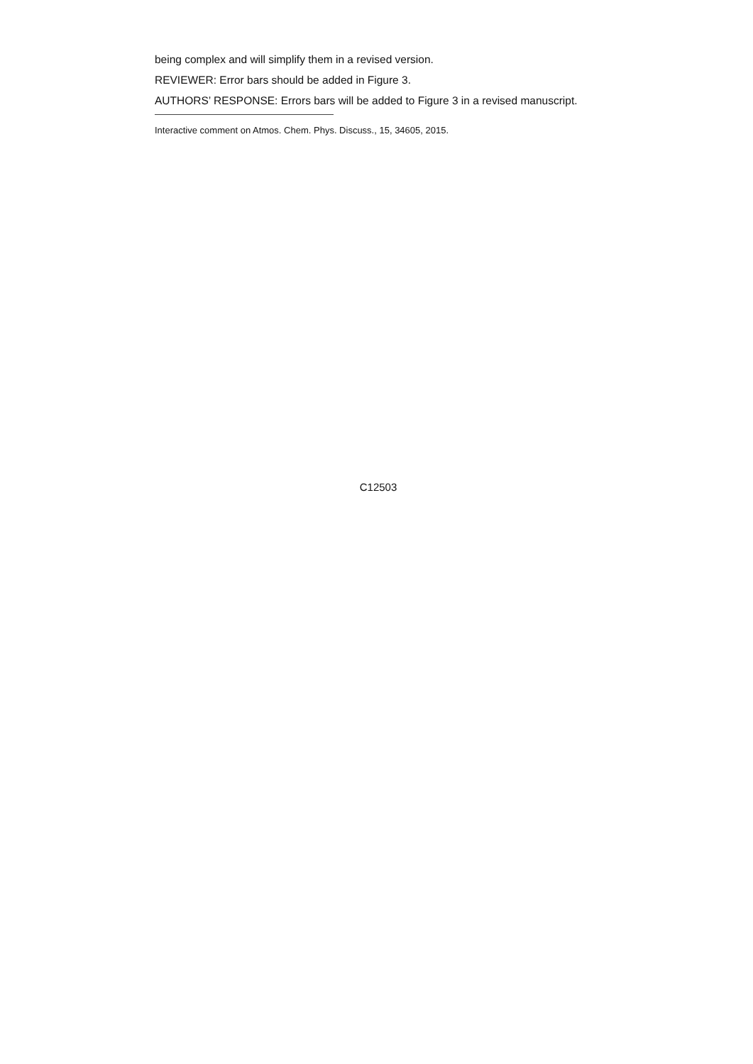being complex and will simplify them in a revised version.
REVIEWER: Error bars should be added in Figure 3.
AUTHORS’ RESPONSE: Errors bars will be added to Figure 3 in a revised manuscript.
Interactive comment on Atmos. Chem. Phys. Discuss., 15, 34605, 2015.
C12503